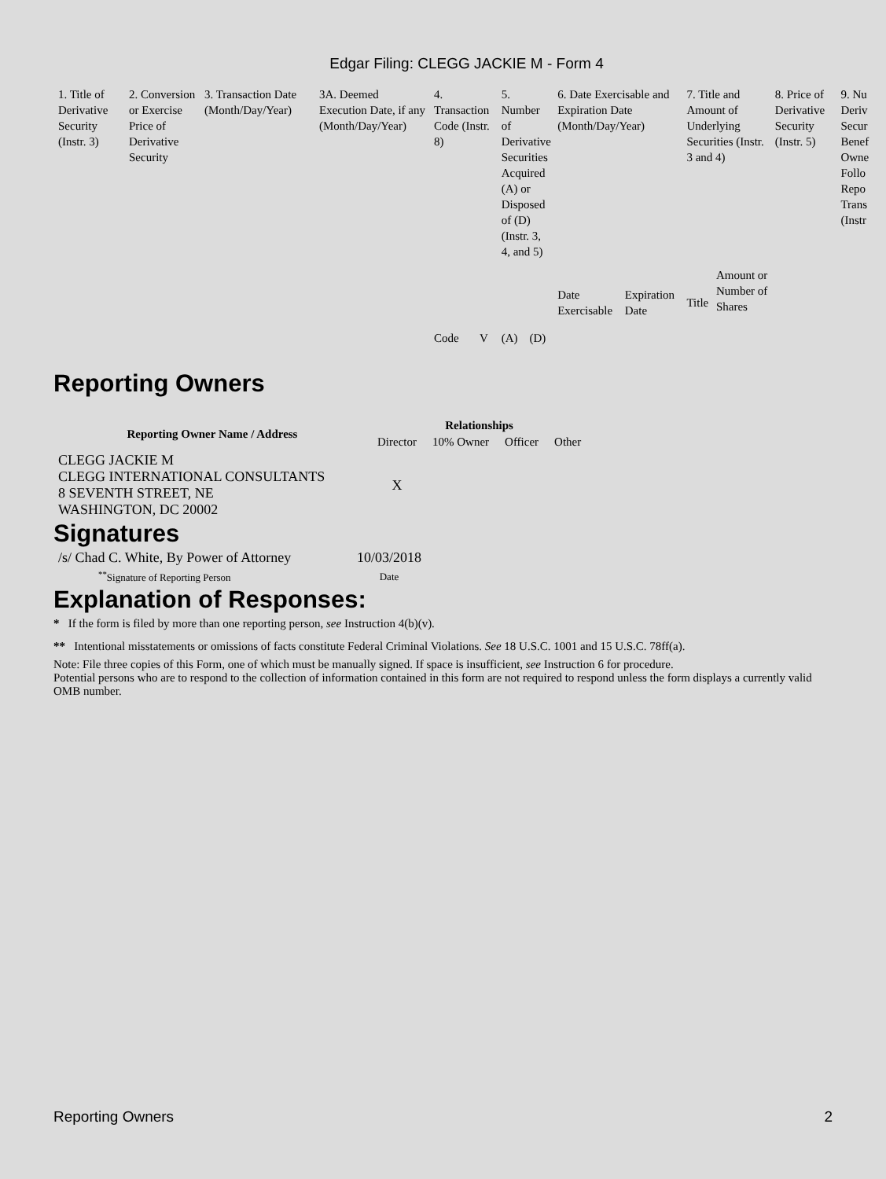Edgar Filing: CLEGG JACKIE M - Form 4
| 1. Title of Derivative Security (Instr. 3) | 2. Conversion or Exercise Price of Derivative Security | 3. Transaction Date (Month/Day/Year) | 3A. Deemed Execution Date, if any (Month/Day/Year) | 4. Transaction Code (Instr. 8) | | 5. Number of Derivative Securities Acquired (A) or Disposed of (D) (Instr. 3, 4, and 5) | | 6. Date Exercisable and Expiration Date (Month/Day/Year) | | 7. Title and Amount of Underlying Securities (Instr. 3 and 4) | | 8. Price of Derivative Security (Instr. 5) | 9. Nu Deriv Secur Benef Owne Follo Repo Trans (Instr |
| | | | | Code | V | (A) | (D) | Date Exercisable | Expiration Date | Title | Amount or Number of Shares | | |
Reporting Owners
| Reporting Owner Name / Address | Relationships | | | |
| --- | --- | --- | --- | --- |
| | Director | 10% Owner | Officer | Other |
| CLEGG JACKIE M CLEGG INTERNATIONAL CONSULTANTS 8 SEVENTH STREET, NE WASHINGTON, DC 20002 | X | | | |
Signatures
| /s/ Chad C. White, By Power of Attorney | 10/03/2018 |
| <sup>**</sup> Signature of Reporting Person | Date |
Explanation of Responses:
* If the form is filed by more than one reporting person, see Instruction 4(b)(v).
** Intentional misstatements or omissions of facts constitute Federal Criminal Violations. See 18 U.S.C. 1001 and 15 U.S.C. 78ff(a).
Note: File three copies of this Form, one of which must be manually signed. If space is insufficient, see Instruction 6 for procedure.
Potential persons who are to respond to the collection of information contained in this form are not required to respond unless the form displays a currently valid OMB number.
Reporting Owners 2